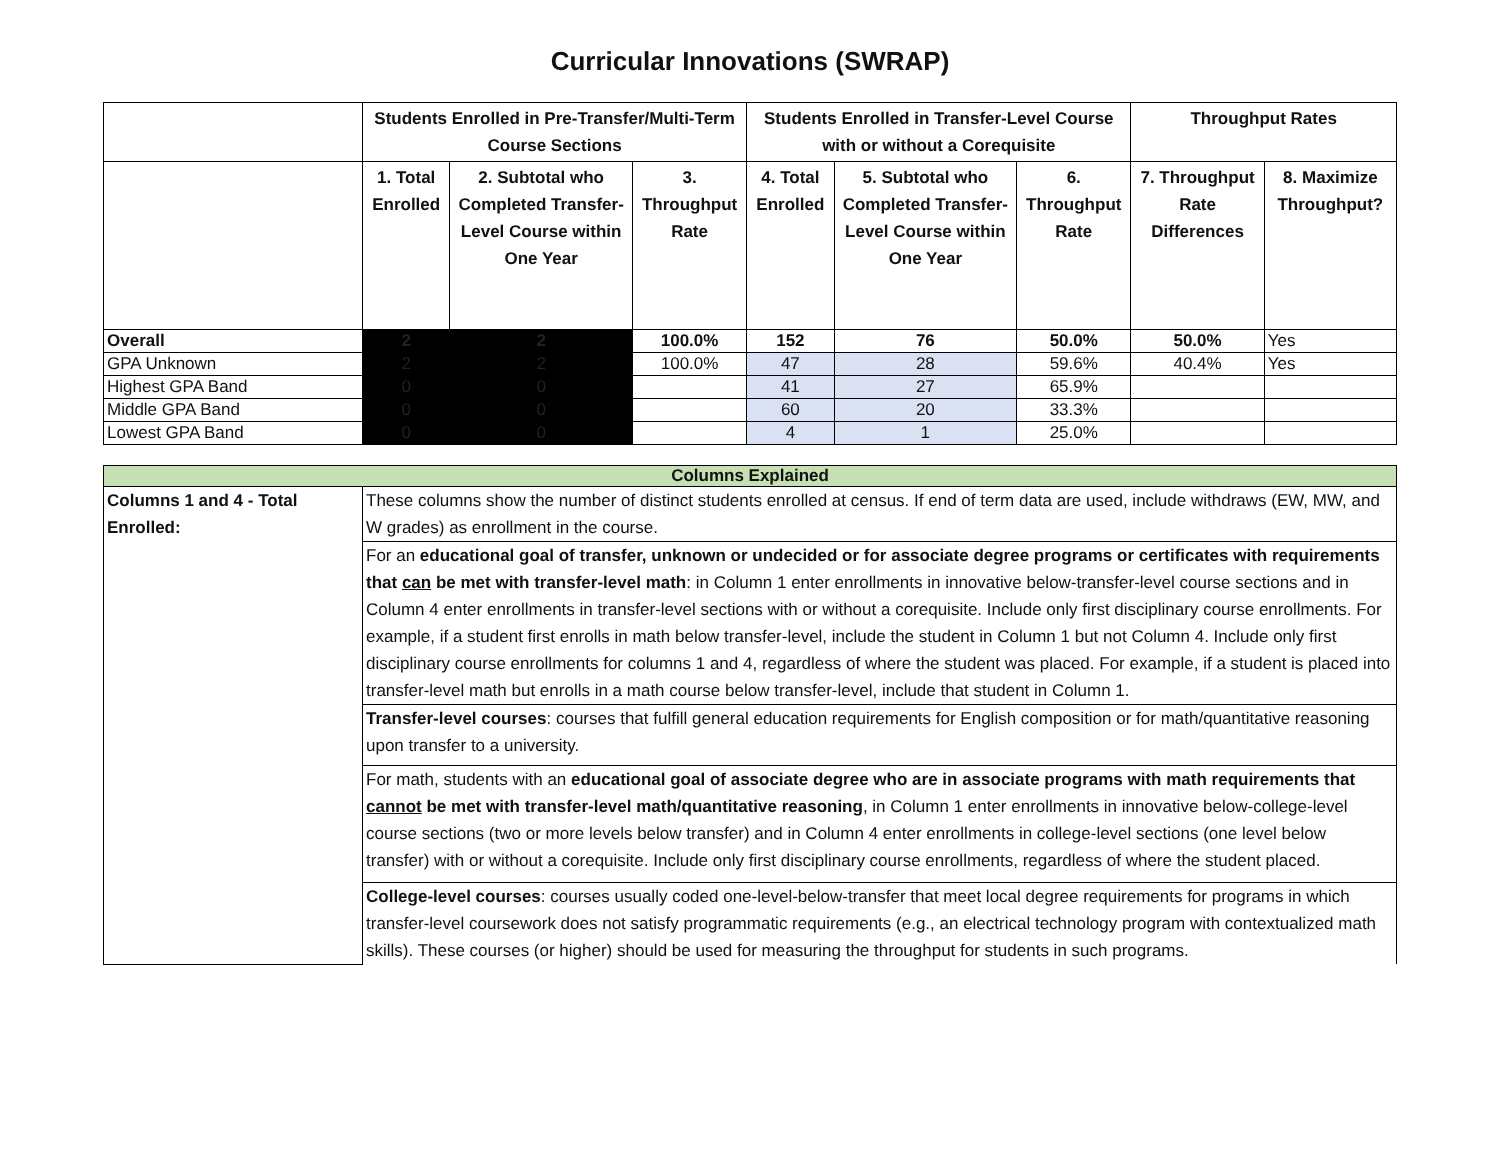Curricular Innovations (SWRAP)
| | Students Enrolled in Pre-Transfer/Multi-Term Course Sections | | | Students Enrolled in Transfer-Level Course with or without a Corequisite | | | Throughput Rates | |
| --- | --- | --- | --- | --- | --- | --- | --- | --- |
| | 1. Total Enrolled | 2. Subtotal who Completed Transfer-Level Course within One Year | 3. Throughput Rate | 4. Total Enrolled | 5. Subtotal who Completed Transfer-Level Course within One Year | 6. Throughput Rate | 7. Throughput Rate Differences | 8. Maximize Throughput? |
| Overall | 2 | 2 | 100.0% | 152 | 76 | 50.0% | 50.0% | Yes |
| GPA Unknown | 2 | 2 | 100.0% | 47 | 28 | 59.6% | 40.4% | Yes |
| Highest GPA Band | 0 | 0 | | 41 | 27 | 65.9% | | |
| Middle GPA Band | 0 | 0 | | 60 | 20 | 33.3% | | |
| Lowest GPA Band | 0 | 0 | | 4 | 1 | 25.0% | | |
| Columns Explained | |
| Columns 1 and 4 - Total Enrolled: | These columns show the number of distinct students enrolled at census. If end of term data are used, include withdraws (EW, MW, and W grades) as enrollment in the course. |
| | For an educational goal of transfer, unknown or undecided or for associate degree programs or certificates with requirements that can be met with transfer-level math : in Column 1 enter enrollments in innovative below-transfer-level course sections and in Column 4 enter enrollments in transfer-level sections with or without a corequisite. Include only first disciplinary course enrollments. For example, if a student first enrolls in math below transfer-level, include the student in Column 1 but not Column 4. Include only first disciplinary course enrollments for columns 1 and 4, regardless of where the student was placed. For example, if a student is placed into transfer-level math but enrolls in a math course below transfer-level, include that student in Column 1. |
| | Transfer-level courses : courses that fulfill general education requirements for English composition or for math/quantitative reasoning upon transfer to a university. |
| | For math, students with an educational goal of associate degree who are in associate programs with math requirements that cannot be met with transfer-level math/quantitative reasoning , in Column 1 enter enrollments in innovative below-college-level course sections (two or more levels below transfer) and in Column 4 enter enrollments in college-level sections (one level below transfer) with or without a corequisite. Include only first disciplinary course enrollments, regardless of where the student placed. |
| | College-level courses : courses usually coded one-level-below-transfer that meet local degree requirements for programs in which transfer-level coursework does not satisfy programmatic requirements (e.g., an electrical technology program with contextualized math skills). These courses (or higher) should be used for measuring the throughput for students in such programs. |